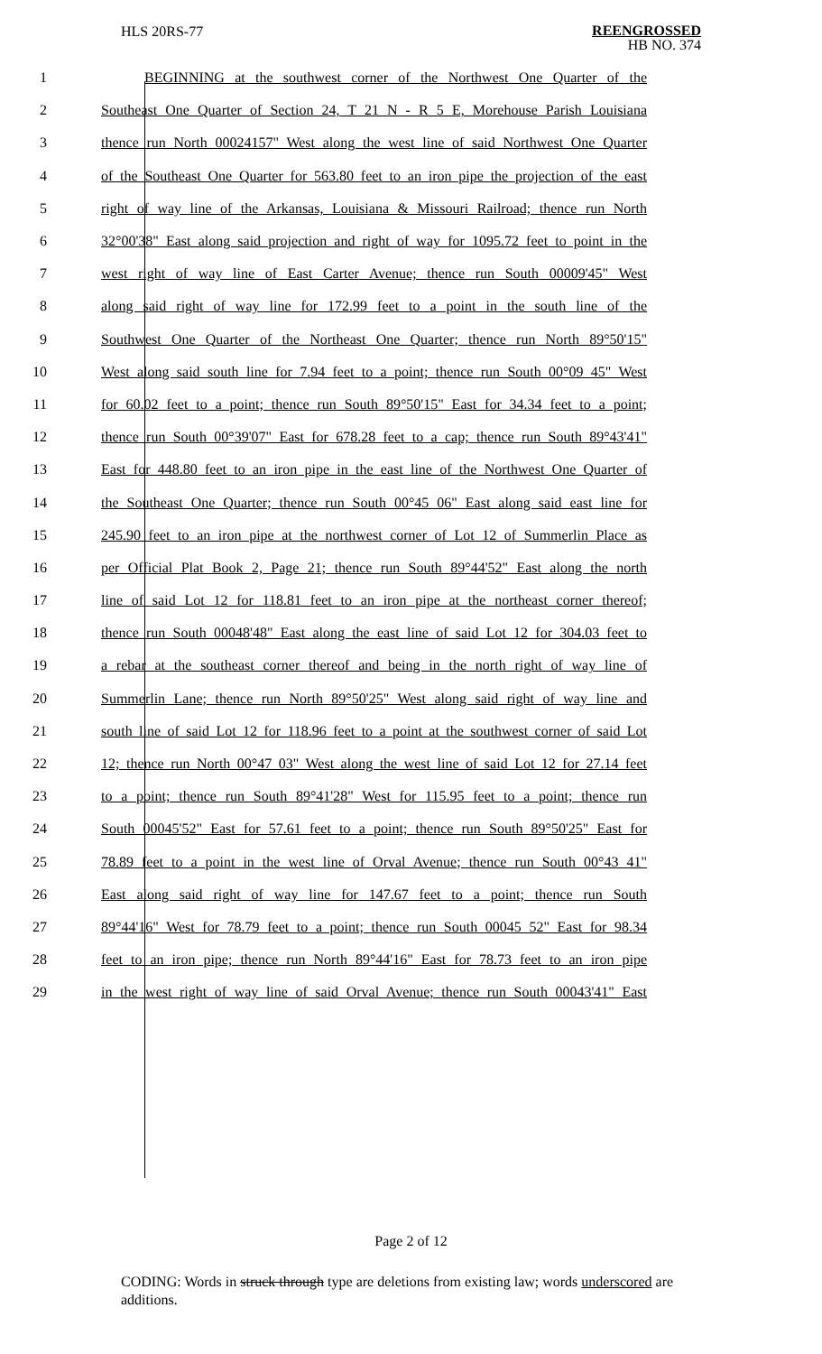HLS 20RS-77
REENGROSSED
HB NO. 374
1 BEGINNING at the southwest corner of the Northwest One Quarter of the
2 Southeast One Quarter of Section 24, T 21 N - R 5 E, Morehouse Parish Louisiana
3 thence run North 00024157" West along the west line of said Northwest One Quarter
4 of the Southeast One Quarter for 563.80 feet to an iron pipe the projection of the east
5 right of way line of the Arkansas, Louisiana & Missouri Railroad; thence run North
6 32°00'38" East along said projection and right of way for 1095.72 feet to point in the
7 west right of way line of East Carter Avenue; thence run South 00009'45" West
8 along said right of way line for 172.99 feet to a point in the south line of the
9 Southwest One Quarter of the Northeast One Quarter; thence run North 89°50'15"
10 West along said south line for 7.94 feet to a point; thence run South 00°09 45" West
11 for 60.02 feet to a point; thence run South 89°50'15" East for 34.34 feet to a point;
12 thence run South 00°39'07" East for 678.28 feet to a cap; thence run South 89°43'41"
13 East for 448.80 feet to an iron pipe in the east line of the Northwest One Quarter of
14 the Southeast One Quarter; thence run South 00°45 06" East along said east line for
15 245.90 feet to an iron pipe at the northwest corner of Lot 12 of Summerlin Place as
16 per Official Plat Book 2, Page 21; thence run South 89°44'52" East along the north
17 line of said Lot 12 for 118.81 feet to an iron pipe at the northeast corner thereof;
18 thence run South 00048'48" East along the east line of said Lot 12 for 304.03 feet to
19 a rebar at the southeast corner thereof and being in the north right of way line of
20 Summerlin Lane; thence run North 89°50'25" West along said right of way line and
21 south line of said Lot 12 for 118.96 feet to a point at the southwest corner of said Lot
22 12; thence run North 00°47 03" West along the west line of said Lot 12 for 27.14 feet
23 to a point; thence run South 89°41'28" West for 115.95 feet to a point; thence run
24 South 00045'52" East for 57.61 feet to a point; thence run South 89°50'25" East for
25 78.89 feet to a point in the west line of Orval Avenue; thence run South 00°43 41"
26 East along said right of way line for 147.67 feet to a point; thence run South
27 89°44'16" West for 78.79 feet to a point; thence run South 00045 52" East for 98.34
28 feet to an iron pipe; thence run North 89°44'16" East for 78.73 feet to an iron pipe
29 in the west right of way line of said Orval Avenue; thence run South 00043'41" East
Page 2 of 12
CODING: Words in struck through type are deletions from existing law; words underscored are additions.